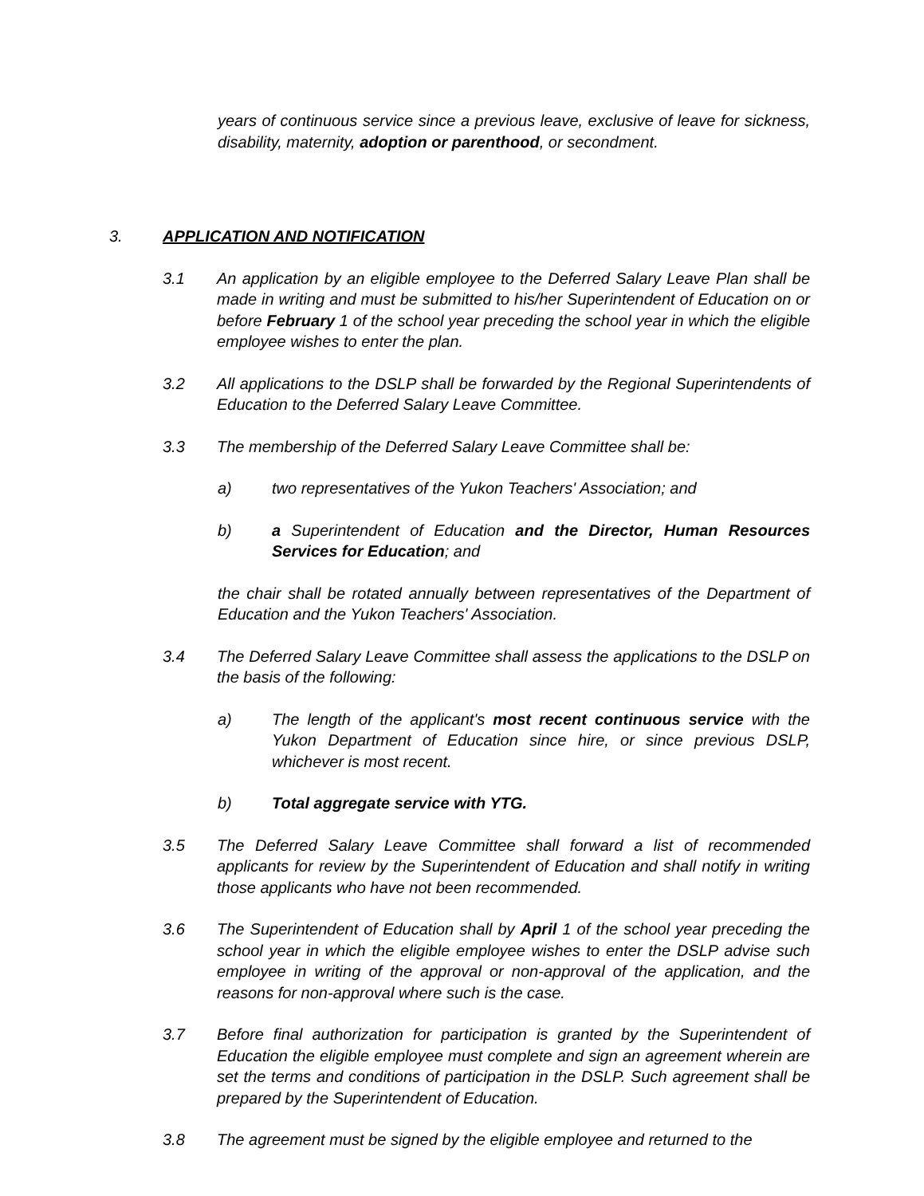years of continuous service since a previous leave, exclusive of leave for sickness, disability, maternity, adoption or parenthood, or secondment.
3. APPLICATION AND NOTIFICATION
3.1 An application by an eligible employee to the Deferred Salary Leave Plan shall be made in writing and must be submitted to his/her Superintendent of Education on or before February 1 of the school year preceding the school year in which the eligible employee wishes to enter the plan.
3.2 All applications to the DSLP shall be forwarded by the Regional Superintendents of Education to the Deferred Salary Leave Committee.
3.3 The membership of the Deferred Salary Leave Committee shall be:
a) two representatives of the Yukon Teachers' Association; and
b) a Superintendent of Education and the Director, Human Resources Services for Education; and
the chair shall be rotated annually between representatives of the Department of Education and the Yukon Teachers' Association.
3.4 The Deferred Salary Leave Committee shall assess the applications to the DSLP on the basis of the following:
a) The length of the applicant's most recent continuous service with the Yukon Department of Education since hire, or since previous DSLP, whichever is most recent.
b) Total aggregate service with YTG.
3.5 The Deferred Salary Leave Committee shall forward a list of recommended applicants for review by the Superintendent of Education and shall notify in writing those applicants who have not been recommended.
3.6 The Superintendent of Education shall by April 1 of the school year preceding the school year in which the eligible employee wishes to enter the DSLP advise such employee in writing of the approval or non-approval of the application, and the reasons for non-approval where such is the case.
3.7 Before final authorization for participation is granted by the Superintendent of Education the eligible employee must complete and sign an agreement wherein are set the terms and conditions of participation in the DSLP. Such agreement shall be prepared by the Superintendent of Education.
3.8 The agreement must be signed by the eligible employee and returned to the